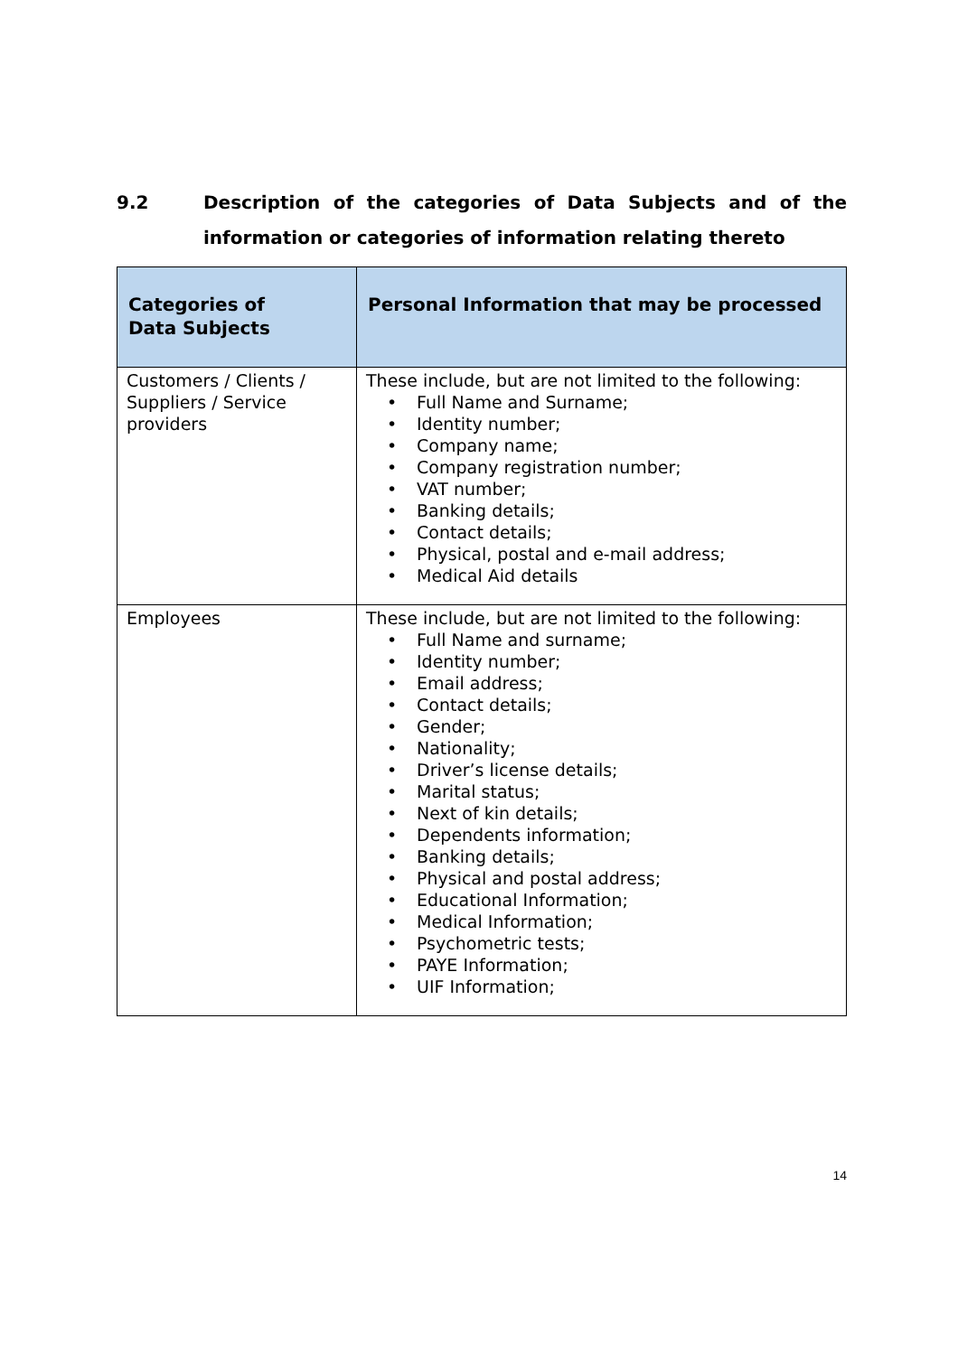9.2 Description of the categories of Data Subjects and of the information or categories of information relating thereto
| Categories of Data Subjects | Personal Information that may be processed |
| --- | --- |
| Customers / Clients / Suppliers / Service providers | These include, but are not limited to the following: • Full Name and Surname; • Identity number; • Company name; • Company registration number; • VAT number; • Banking details; • Contact details; • Physical, postal and e-mail address; • Medical Aid details |
| Employees | These include, but are not limited to the following: • Full Name and surname; • Identity number; • Email address; • Contact details; • Gender; • Nationality; • Driver’s license details; • Marital status; • Next of kin details; • Dependents information; • Banking details; • Physical and postal address; • Educational Information; • Medical Information; • Psychometric tests; • PAYE Information; • UIF Information; |
14